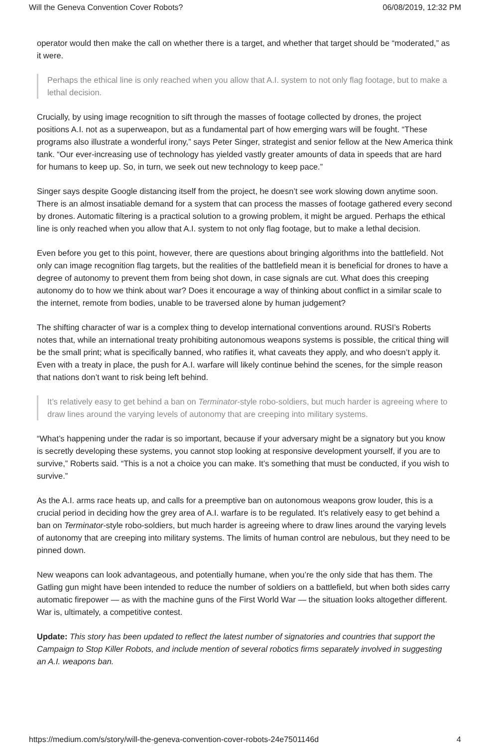Will the Geneva Convention Cover Robots? 06/08/2019, 12:32 PM
operator would then make the call on whether there is a target, and whether that target should be “moderated,” as it were.
Perhaps the ethical line is only reached when you allow that A.I. system to not only flag footage, but to make a lethal decision.
Crucially, by using image recognition to sift through the masses of footage collected by drones, the project positions A.I. not as a superweapon, but as a fundamental part of how emerging wars will be fought. “These programs also illustrate a wonderful irony,” says Peter Singer, strategist and senior fellow at the New America think tank. “Our ever-increasing use of technology has yielded vastly greater amounts of data in speeds that are hard for humans to keep up. So, in turn, we seek out new technology to keep pace.”
Singer says despite Google distancing itself from the project, he doesn’t see work slowing down anytime soon. There is an almost insatiable demand for a system that can process the masses of footage gathered every second by drones. Automatic filtering is a practical solution to a growing problem, it might be argued. Perhaps the ethical line is only reached when you allow that A.I. system to not only flag footage, but to make a lethal decision.
Even before you get to this point, however, there are questions about bringing algorithms into the battlefield. Not only can image recognition flag targets, but the realities of the battlefield mean it is beneficial for drones to have a degree of autonomy to prevent them from being shot down, in case signals are cut. What does this creeping autonomy do to how we think about war? Does it encourage a way of thinking about conflict in a similar scale to the internet, remote from bodies, unable to be traversed alone by human judgement?
The shifting character of war is a complex thing to develop international conventions around. RUSI’s Roberts notes that, while an international treaty prohibiting autonomous weapons systems is possible, the critical thing will be the small print; what is specifically banned, who ratifies it, what caveats they apply, and who doesn’t apply it. Even with a treaty in place, the push for A.I. warfare will likely continue behind the scenes, for the simple reason that nations don’t want to risk being left behind.
It’s relatively easy to get behind a ban on Terminator-style robo-soldiers, but much harder is agreeing where to draw lines around the varying levels of autonomy that are creeping into military systems.
“What’s happening under the radar is so important, because if your adversary might be a signatory but you know is secretly developing these systems, you cannot stop looking at responsive development yourself, if you are to survive,” Roberts said. “This is a not a choice you can make. It’s something that must be conducted, if you wish to survive.”
As the A.I. arms race heats up, and calls for a preemptive ban on autonomous weapons grow louder, this is a crucial period in deciding how the grey area of A.I. warfare is to be regulated. It’s relatively easy to get behind a ban on Terminator-style robo-soldiers, but much harder is agreeing where to draw lines around the varying levels of autonomy that are creeping into military systems. The limits of human control are nebulous, but they need to be pinned down.
New weapons can look advantageous, and potentially humane, when you’re the only side that has them. The Gatling gun might have been intended to reduce the number of soldiers on a battlefield, but when both sides carry automatic firepower — as with the machine guns of the First World War — the situation looks altogether different. War is, ultimately, a competitive contest.
Update: This story has been updated to reflect the latest number of signatories and countries that support the Campaign to Stop Killer Robots, and include mention of several robotics firms separately involved in suggesting an A.I. weapons ban.
https://medium.com/s/story/will-the-geneva-convention-cover-robots-24e7501146d 4